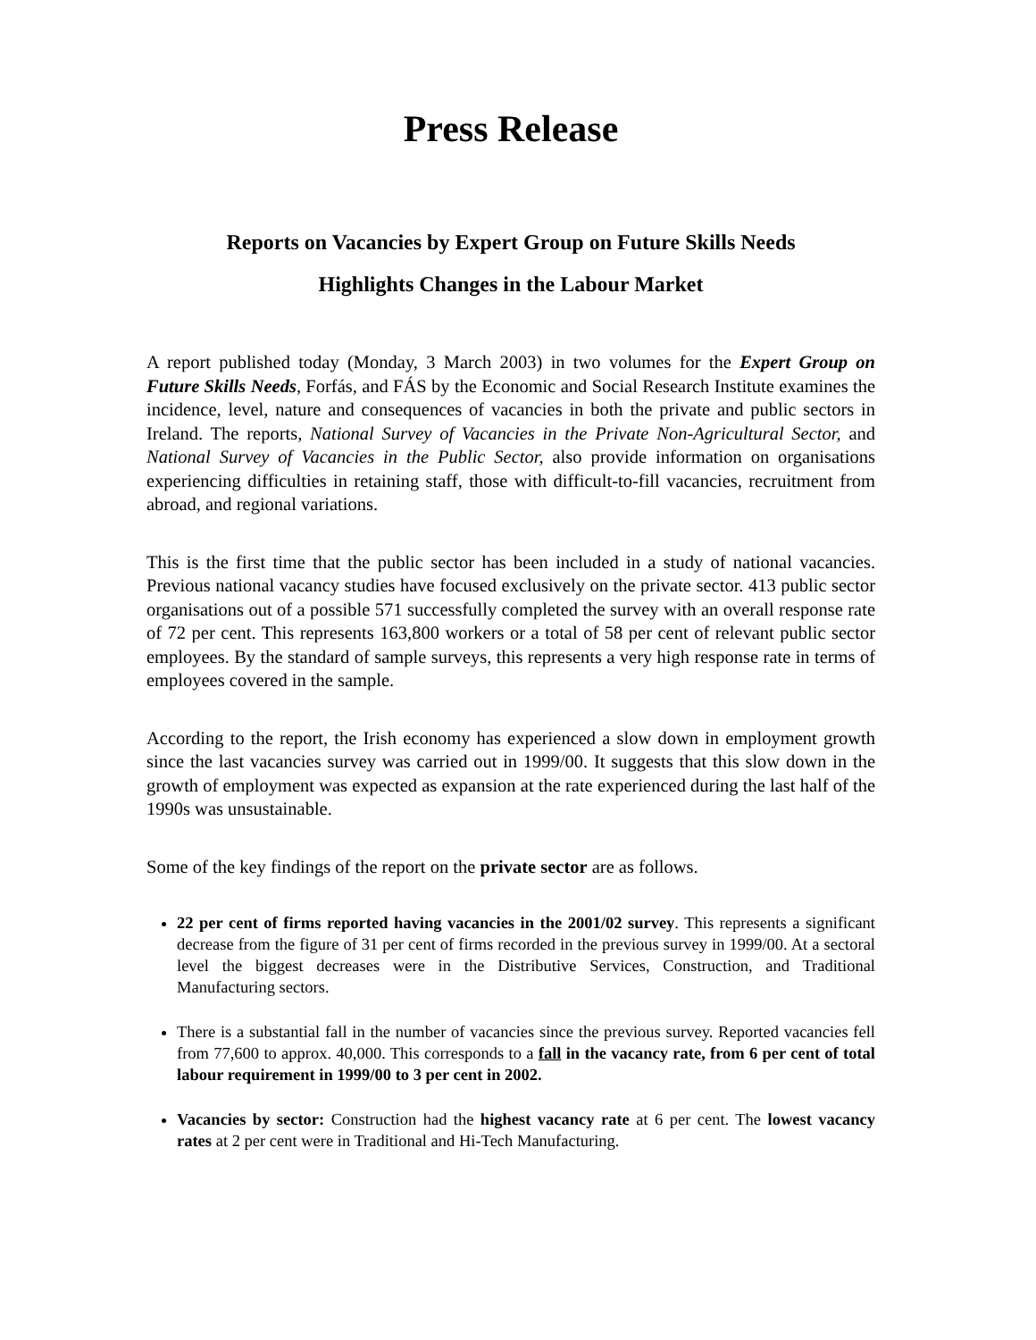Press Release
Reports on Vacancies by Expert Group on Future Skills Needs
Highlights Changes in the Labour Market
A report published today (Monday, 3 March 2003) in two volumes for the Expert Group on Future Skills Needs, Forfás, and FÁS by the Economic and Social Research Institute examines the incidence, level, nature and consequences of vacancies in both the private and public sectors in Ireland. The reports, National Survey of Vacancies in the Private Non-Agricultural Sector, and National Survey of Vacancies in the Public Sector, also provide information on organisations experiencing difficulties in retaining staff, those with difficult-to-fill vacancies, recruitment from abroad, and regional variations.
This is the first time that the public sector has been included in a study of national vacancies. Previous national vacancy studies have focused exclusively on the private sector. 413 public sector organisations out of a possible 571 successfully completed the survey with an overall response rate of 72 per cent. This represents 163,800 workers or a total of 58 per cent of relevant public sector employees. By the standard of sample surveys, this represents a very high response rate in terms of employees covered in the sample.
According to the report, the Irish economy has experienced a slow down in employment growth since the last vacancies survey was carried out in 1999/00. It suggests that this slow down in the growth of employment was expected as expansion at the rate experienced during the last half of the 1990s was unsustainable.
Some of the key findings of the report on the private sector are as follows.
22 per cent of firms reported having vacancies in the 2001/02 survey. This represents a significant decrease from the figure of 31 per cent of firms recorded in the previous survey in 1999/00. At a sectoral level the biggest decreases were in the Distributive Services, Construction, and Traditional Manufacturing sectors.
There is a substantial fall in the number of vacancies since the previous survey. Reported vacancies fell from 77,600 to approx. 40,000. This corresponds to a fall in the vacancy rate, from 6 per cent of total labour requirement in 1999/00 to 3 per cent in 2002.
Vacancies by sector: Construction had the highest vacancy rate at 6 per cent. The lowest vacancy rates at 2 per cent were in Traditional and Hi-Tech Manufacturing.